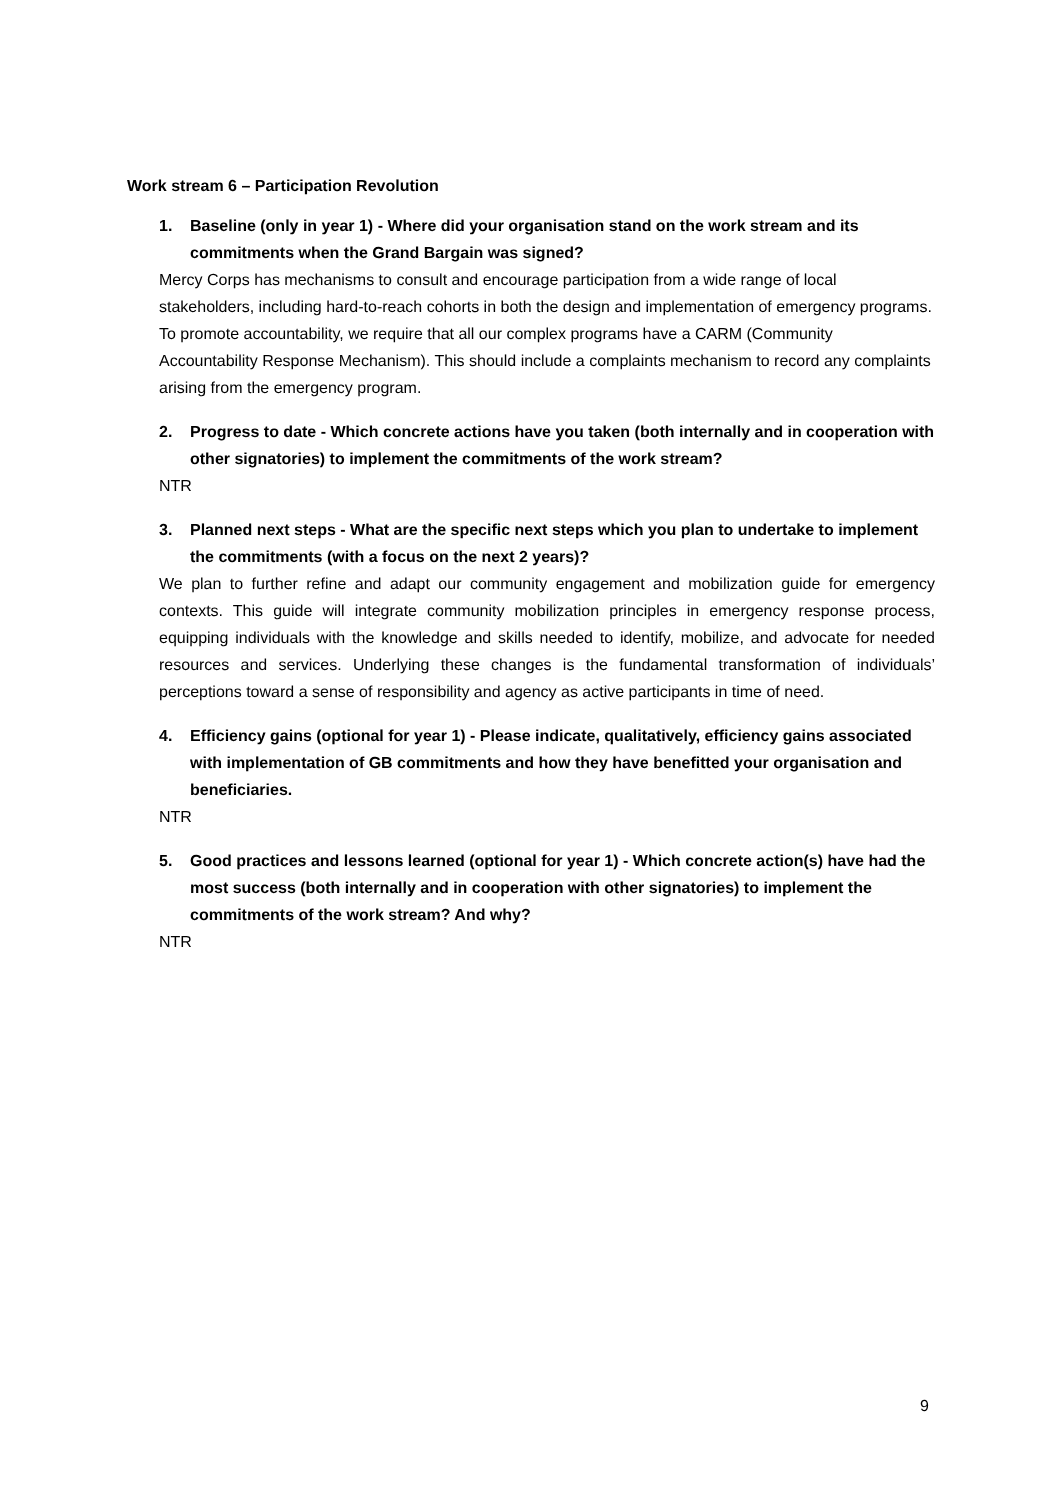Work stream 6 – Participation Revolution
1. Baseline (only in year 1) - Where did your organisation stand on the work stream and its commitments when the Grand Bargain was signed?
Mercy Corps has mechanisms to consult and encourage participation from a wide range of local stakeholders, including hard-to-reach cohorts in both the design and implementation of emergency programs. To promote accountability, we require that all our complex programs have a CARM (Community Accountability Response Mechanism). This should include a complaints mechanism to record any complaints arising from the emergency program.
2. Progress to date - Which concrete actions have you taken (both internally and in cooperation with other signatories) to implement the commitments of the work stream?
NTR
3. Planned next steps - What are the specific next steps which you plan to undertake to implement the commitments (with a focus on the next 2 years)?
We plan to further refine and adapt our community engagement and mobilization guide for emergency contexts. This guide will integrate community mobilization principles in emergency response process, equipping individuals with the knowledge and skills needed to identify, mobilize, and advocate for needed resources and services. Underlying these changes is the fundamental transformation of individuals’ perceptions toward a sense of responsibility and agency as active participants in time of need.
4. Efficiency gains (optional for year 1) - Please indicate, qualitatively, efficiency gains associated with implementation of GB commitments and how they have benefitted your organisation and beneficiaries.
NTR
5. Good practices and lessons learned (optional for year 1) - Which concrete action(s) have had the most success (both internally and in cooperation with other signatories) to implement the commitments of the work stream? And why?
NTR
9